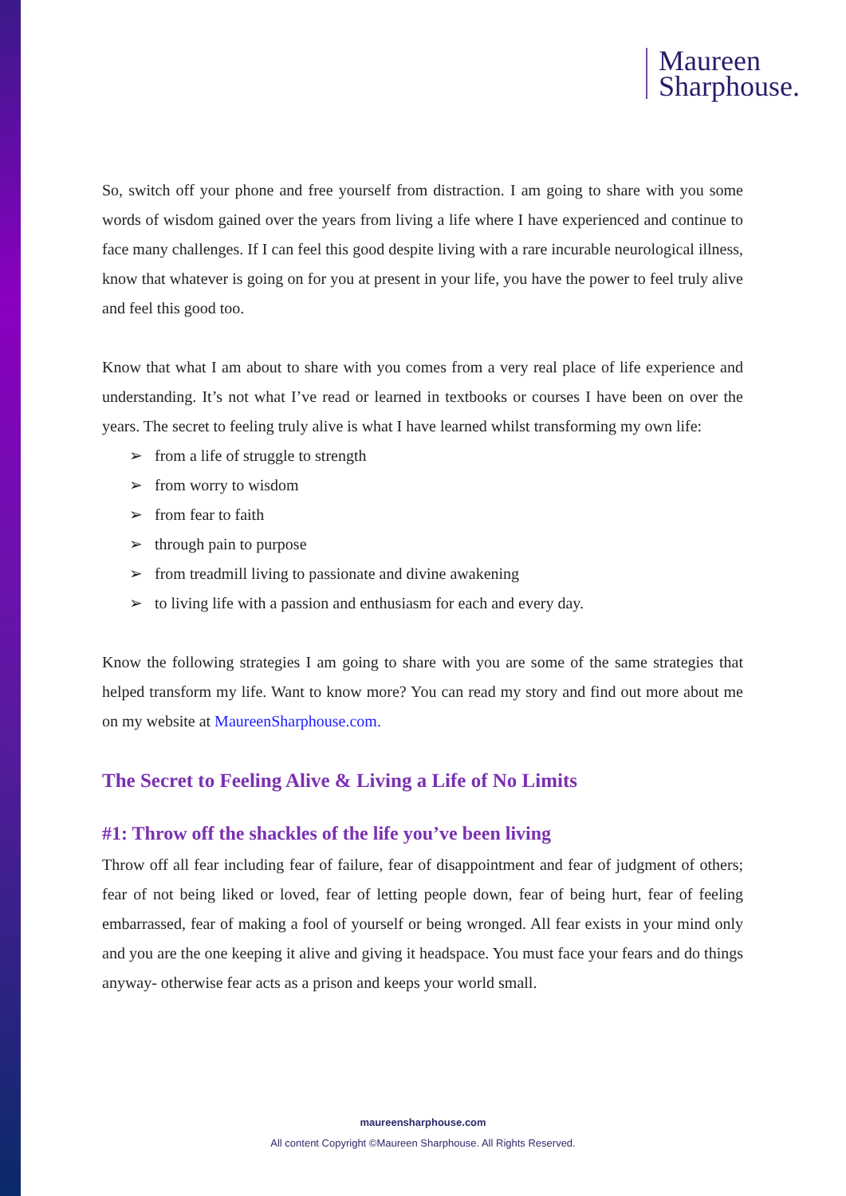Maureen
Sharphouse.
So, switch off your phone and free yourself from distraction. I am going to share with you some words of wisdom gained over the years from living a life where I have experienced and continue to face many challenges. If I can feel this good despite living with a rare incurable neurological illness, know that whatever is going on for you at present in your life, you have the power to feel truly alive and feel this good too.
Know that what I am about to share with you comes from a very real place of life experience and understanding. It’s not what I’ve read or learned in textbooks or courses I have been on over the years. The secret to feeling truly alive is what I have learned whilst transforming my own life:
➢ from a life of struggle to strength
➢ from worry to wisdom
➢ from fear to faith
➢ through pain to purpose
➢ from treadmill living to passionate and divine awakening
➢ to living life with a passion and enthusiasm for each and every day.
Know the following strategies I am going to share with you are some of the same strategies that helped transform my life. Want to know more? You can read my story and find out more about me on my website at MaureenSharphouse.com.
The Secret to Feeling Alive & Living a Life of No Limits
#1: Throw off the shackles of the life you’ve been living
Throw off all fear including fear of failure, fear of disappointment and fear of judgment of others; fear of not being liked or loved, fear of letting people down, fear of being hurt, fear of feeling embarrassed, fear of making a fool of yourself or being wronged. All fear exists in your mind only and you are the one keeping it alive and giving it headspace. You must face your fears and do things anyway- otherwise fear acts as a prison and keeps your world small.
maureensharphouse.com
All content Copyright ©Maureen Sharphouse. All Rights Reserved.